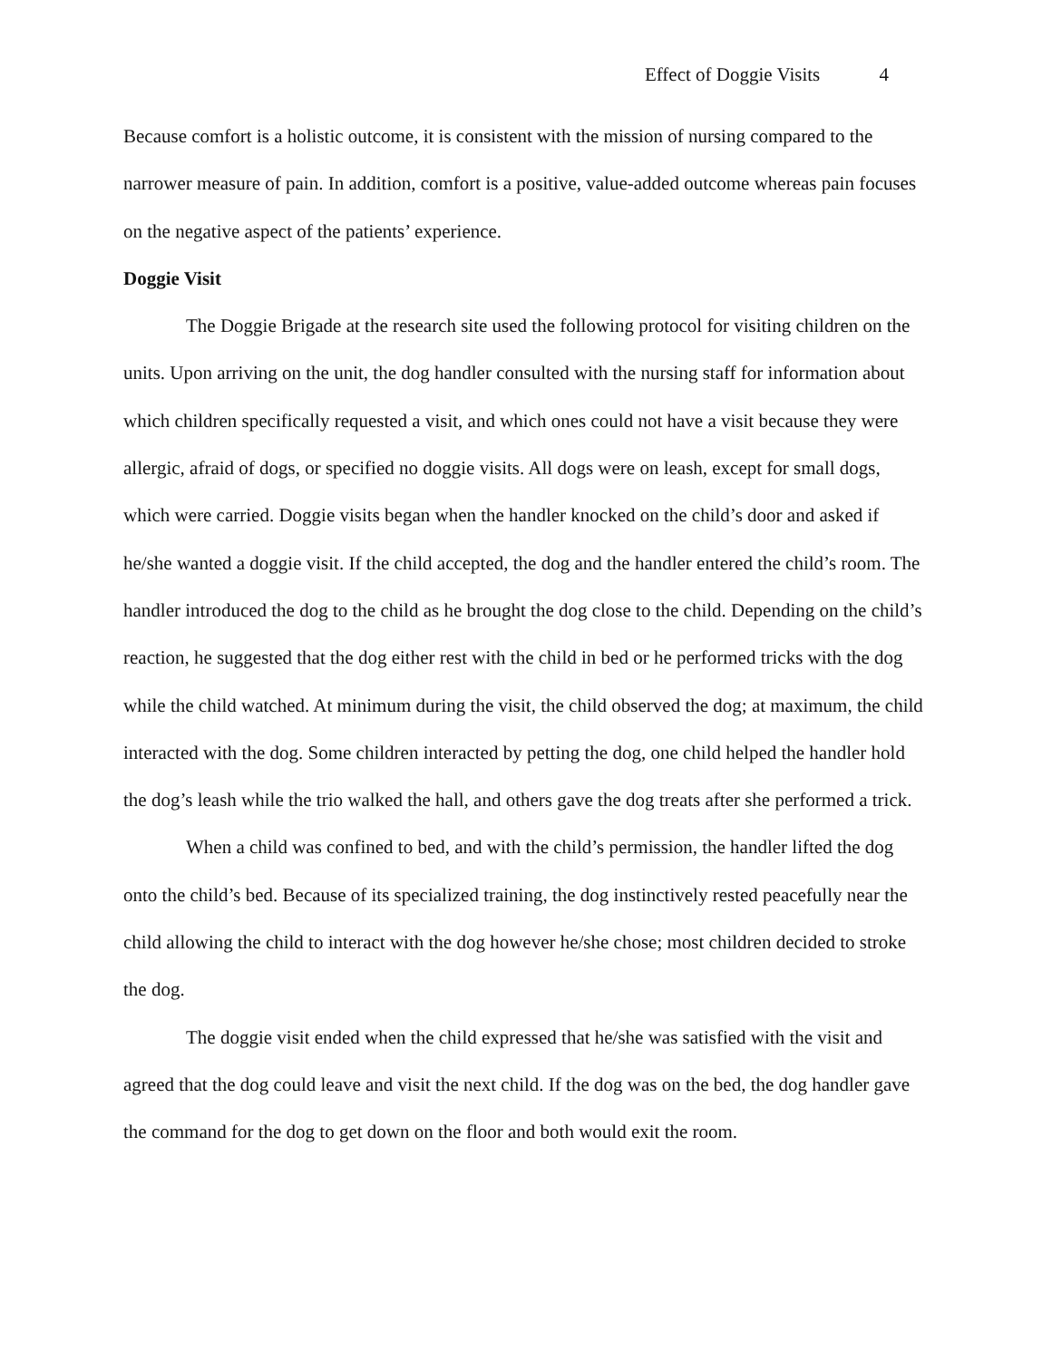Effect of Doggie Visits 4
Because comfort is a holistic outcome, it is consistent with the mission of nursing compared to the narrower measure of pain. In addition, comfort is a positive, value-added outcome whereas pain focuses on the negative aspect of the patients’ experience.
Doggie Visit
The Doggie Brigade at the research site used the following protocol for visiting children on the units. Upon arriving on the unit, the dog handler consulted with the nursing staff for information about which children specifically requested a visit, and which ones could not have a visit because they were allergic, afraid of dogs, or specified no doggie visits. All dogs were on leash, except for small dogs, which were carried. Doggie visits began when the handler knocked on the child’s door and asked if he/she wanted a doggie visit. If the child accepted, the dog and the handler entered the child’s room. The handler introduced the dog to the child as he brought the dog close to the child. Depending on the child’s reaction, he suggested that the dog either rest with the child in bed or he performed tricks with the dog while the child watched. At minimum during the visit, the child observed the dog; at maximum, the child interacted with the dog. Some children interacted by petting the dog, one child helped the handler hold the dog’s leash while the trio walked the hall, and others gave the dog treats after she performed a trick.
When a child was confined to bed, and with the child’s permission, the handler lifted the dog onto the child’s bed. Because of its specialized training, the dog instinctively rested peacefully near the child allowing the child to interact with the dog however he/she chose; most children decided to stroke the dog.
The doggie visit ended when the child expressed that he/she was satisfied with the visit and agreed that the dog could leave and visit the next child. If the dog was on the bed, the dog handler gave the command for the dog to get down on the floor and both would exit the room.